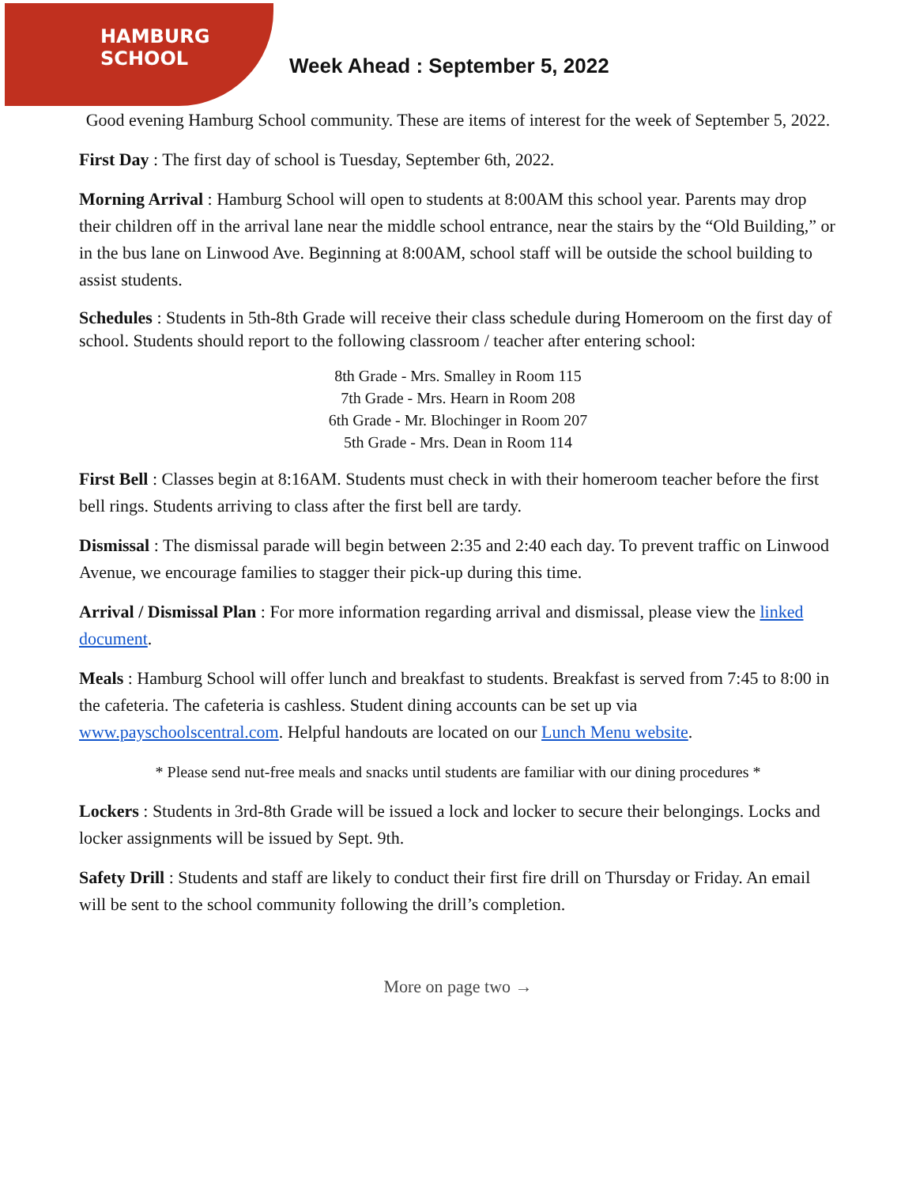HAMBURG
SCHOOL
Week Ahead : September 5, 2022
Good evening Hamburg School community. These are items of interest for the week of September 5, 2022.
First Day : The first day of school is Tuesday, September 6th, 2022.
Morning Arrival : Hamburg School will open to students at 8:00AM this school year. Parents may drop their children off in the arrival lane near the middle school entrance, near the stairs by the “Old Building,” or in the bus lane on Linwood Ave. Beginning at 8:00AM, school staff will be outside the school building to assist students.
Schedules : Students in 5th-8th Grade will receive their class schedule during Homeroom on the first day of school. Students should report to the following classroom / teacher after entering school:
8th Grade - Mrs. Smalley in Room 115
7th Grade - Mrs. Hearn in Room 208
6th Grade - Mr. Blochinger in Room 207
5th Grade - Mrs. Dean in Room 114
First Bell : Classes begin at 8:16AM. Students must check in with their homeroom teacher before the first bell rings. Students arriving to class after the first bell are tardy.
Dismissal : The dismissal parade will begin between 2:35 and 2:40 each day. To prevent traffic on Linwood Avenue, we encourage families to stagger their pick-up during this time.
Arrival / Dismissal Plan : For more information regarding arrival and dismissal, please view the linked document.
Meals : Hamburg School will offer lunch and breakfast to students. Breakfast is served from 7:45 to 8:00 in the cafeteria. The cafeteria is cashless. Student dining accounts can be set up via www.payschoolscentral.com. Helpful handouts are located on our Lunch Menu website.
* Please send nut-free meals and snacks until students are familiar with our dining procedures *
Lockers : Students in 3rd-8th Grade will be issued a lock and locker to secure their belongings. Locks and locker assignments will be issued by Sept. 9th.
Safety Drill : Students and staff are likely to conduct their first fire drill on Thursday or Friday. An email will be sent to the school community following the drill’s completion.
More on page two →